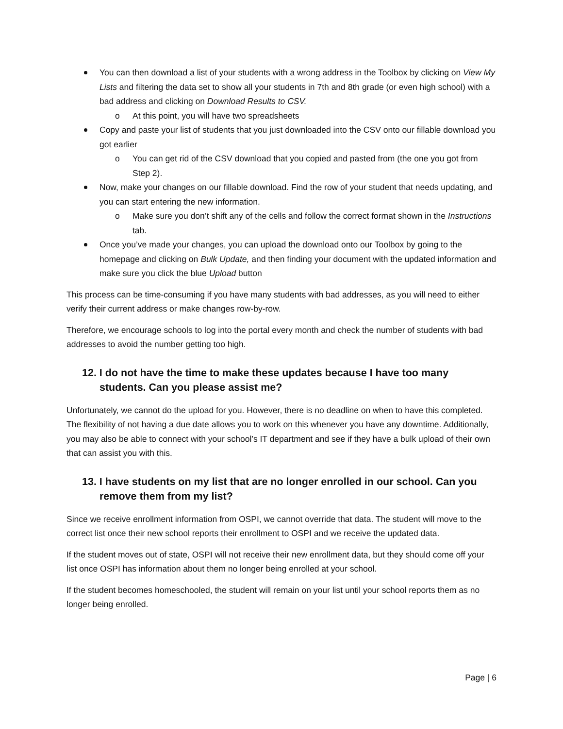You can then download a list of your students with a wrong address in the Toolbox by clicking on View My Lists and filtering the data set to show all your students in 7th and 8th grade (or even high school) with a bad address and clicking on Download Results to CSV.
o At this point, you will have two spreadsheets
Copy and paste your list of students that you just downloaded into the CSV onto our fillable download you got earlier
o You can get rid of the CSV download that you copied and pasted from (the one you got from Step 2).
Now, make your changes on our fillable download. Find the row of your student that needs updating, and you can start entering the new information.
o Make sure you don’t shift any of the cells and follow the correct format shown in the Instructions tab.
Once you’ve made your changes, you can upload the download onto our Toolbox by going to the homepage and clicking on Bulk Update, and then finding your document with the updated information and make sure you click the blue Upload button
This process can be time-consuming if you have many students with bad addresses, as you will need to either verify their current address or make changes row-by-row.
Therefore, we encourage schools to log into the portal every month and check the number of students with bad addresses to avoid the number getting too high.
12. I do not have the time to make these updates because I have too many students. Can you please assist me?
Unfortunately, we cannot do the upload for you. However, there is no deadline on when to have this completed. The flexibility of not having a due date allows you to work on this whenever you have any downtime. Additionally, you may also be able to connect with your school’s IT department and see if they have a bulk upload of their own that can assist you with this.
13. I have students on my list that are no longer enrolled in our school. Can you remove them from my list?
Since we receive enrollment information from OSPI, we cannot override that data. The student will move to the correct list once their new school reports their enrollment to OSPI and we receive the updated data.
If the student moves out of state, OSPI will not receive their new enrollment data, but they should come off your list once OSPI has information about them no longer being enrolled at your school.
If the student becomes homeschooled, the student will remain on your list until your school reports them as no longer being enrolled.
Page | 6